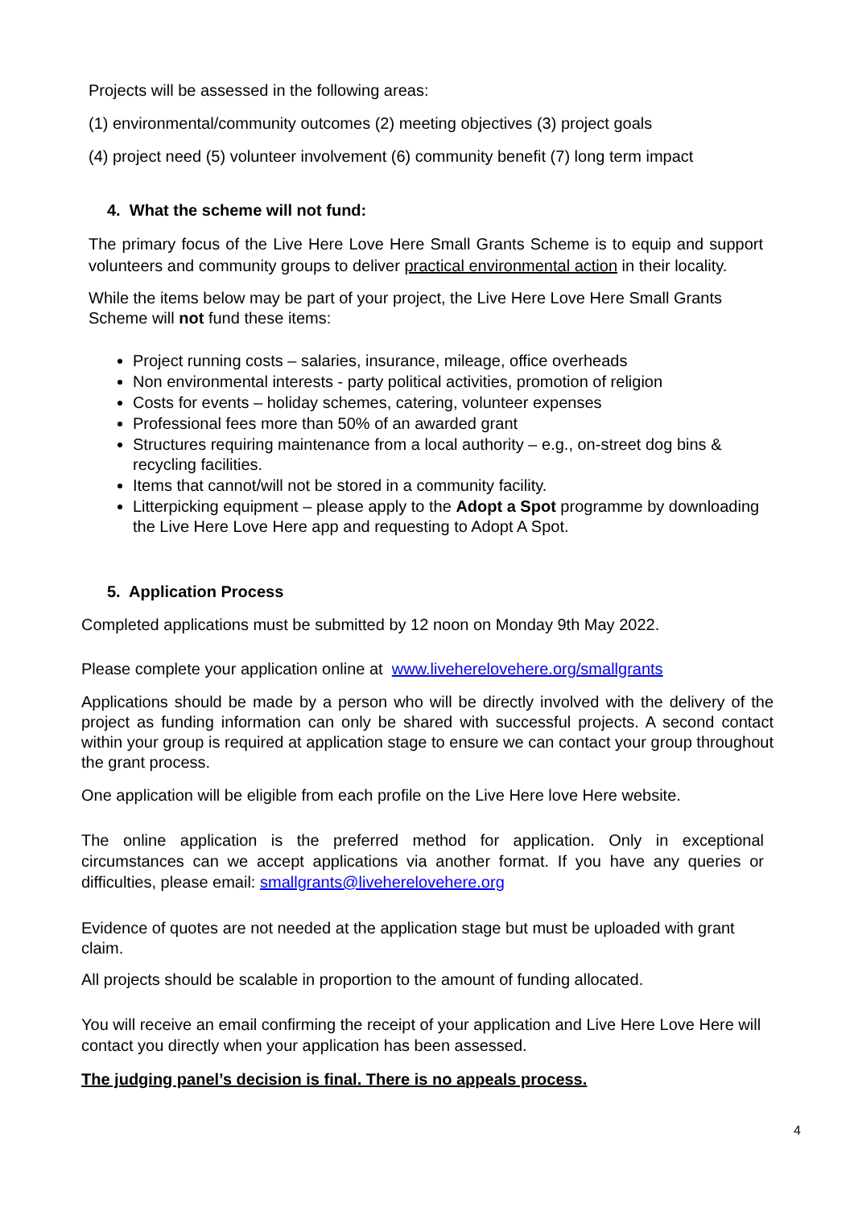Projects will be assessed in the following areas:
(1) environmental/community outcomes (2) meeting objectives (3) project goals
(4) project need (5) volunteer involvement (6) community benefit (7) long term impact
4. What the scheme will not fund:
The primary focus of the Live Here Love Here Small Grants Scheme is to equip and support volunteers and community groups to deliver practical environmental action in their locality.
While the items below may be part of your project, the Live Here Love Here Small Grants Scheme will not fund these items:
Project running costs – salaries, insurance, mileage, office overheads
Non environmental interests - party political activities, promotion of religion
Costs for events – holiday schemes, catering, volunteer expenses
Professional fees more than 50% of an awarded grant
Structures requiring maintenance from a local authority – e.g., on-street dog bins & recycling facilities.
Items that cannot/will not be stored in a community facility.
Litterpicking equipment – please apply to the Adopt a Spot programme by downloading the Live Here Love Here app and requesting to Adopt A Spot.
5. Application Process
Completed applications must be submitted by 12 noon on Monday 9th May 2022.
Please complete your application online at www.liveherelovehere.org/smallgrants
Applications should be made by a person who will be directly involved with the delivery of the project as funding information can only be shared with successful projects. A second contact within your group is required at application stage to ensure we can contact your group throughout the grant process.
One application will be eligible from each profile on the Live Here love Here website.
The online application is the preferred method for application. Only in exceptional circumstances can we accept applications via another format. If you have any queries or difficulties, please email: smallgrants@liveherelovehere.org
Evidence of quotes are not needed at the application stage but must be uploaded with grant claim.
All projects should be scalable in proportion to the amount of funding allocated.
You will receive an email confirming the receipt of your application and Live Here Love Here will contact you directly when your application has been assessed.
The judging panel’s decision is final. There is no appeals process.
4